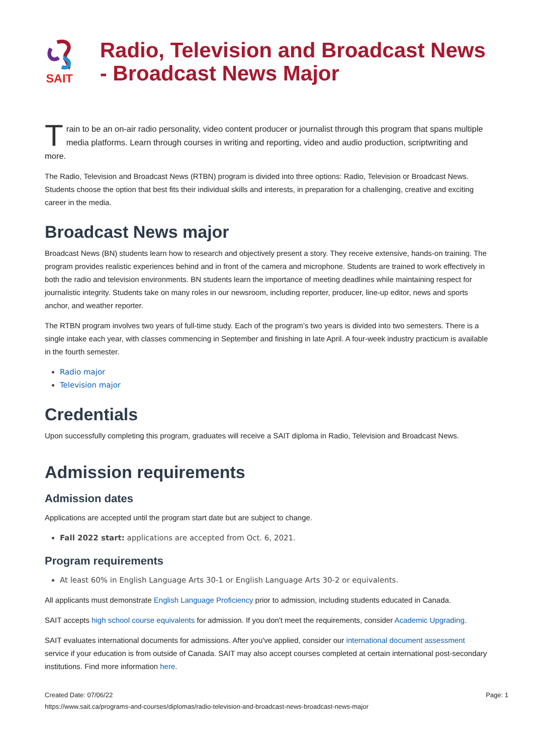SAIT
Radio, Television and Broadcast News - Broadcast News Major
Train to be an on-air radio personality, video content producer or journalist through this program that spans multiple media platforms. Learn through courses in writing and reporting, video and audio production, scriptwriting and more.
The Radio, Television and Broadcast News (RTBN) program is divided into three options: Radio, Television or Broadcast News. Students choose the option that best fits their individual skills and interests, in preparation for a challenging, creative and exciting career in the media.
Broadcast News major
Broadcast News (BN) students learn how to research and objectively present a story. They receive extensive, hands-on training. The program provides realistic experiences behind and in front of the camera and microphone. Students are trained to work effectively in both the radio and television environments. BN students learn the importance of meeting deadlines while maintaining respect for journalistic integrity. Students take on many roles in our newsroom, including reporter, producer, line-up editor, news and sports anchor, and weather reporter.
The RTBN program involves two years of full-time study. Each of the program’s two years is divided into two semesters. There is a single intake each year, with classes commencing in September and finishing in late April. A four-week industry practicum is available in the fourth semester.
Radio major
Television major
Credentials
Upon successfully completing this program, graduates will receive a SAIT diploma in Radio, Television and Broadcast News.
Admission requirements
Admission dates
Applications are accepted until the program start date but are subject to change.
Fall 2022 start: applications are accepted from Oct. 6, 2021.
Program requirements
At least 60% in English Language Arts 30-1 or English Language Arts 30-2 or equivalents.
All applicants must demonstrate English Language Proficiency prior to admission, including students educated in Canada.
SAIT accepts high school course equivalents for admission. If you don't meet the requirements, consider Academic Upgrading.
SAIT evaluates international documents for admissions. After you've applied, consider our international document assessment service if your education is from outside of Canada. SAIT may also accept courses completed at certain international post-secondary institutions. Find more information here.
Created Date: 07/06/22 Page: 1
https://www.sait.ca/programs-and-courses/diplomas/radio-television-and-broadcast-news-broadcast-news-major